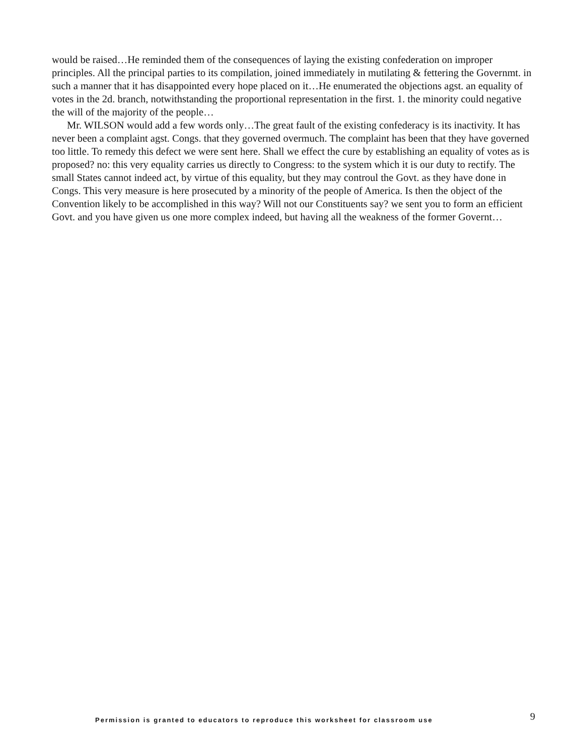would be raised…He reminded them of the consequences of laying the existing confederation on improper principles. All the principal parties to its compilation, joined immediately in mutilating & fettering the Governmt. in such a manner that it has disappointed every hope placed on it…He enumerated the objections agst. an equality of votes in the 2d. branch, notwithstanding the proportional representation in the first. 1. the minority could negative the will of the majority of the people…
Mr. WILSON would add a few words only…The great fault of the existing confederacy is its inactivity. It has never been a complaint agst. Congs. that they governed overmuch. The complaint has been that they have governed too little. To remedy this defect we were sent here. Shall we effect the cure by establishing an equality of votes as is proposed? no: this very equality carries us directly to Congress: to the system which it is our duty to rectify. The small States cannot indeed act, by virtue of this equality, but they may controul the Govt. as they have done in Congs. This very measure is here prosecuted by a minority of the people of America. Is then the object of the Convention likely to be accomplished in this way? Will not our Constituents say? we sent you to form an efficient Govt. and you have given us one more complex indeed, but having all the weakness of the former Governt…
Permission is granted to educators to reproduce this worksheet for classroom use 9